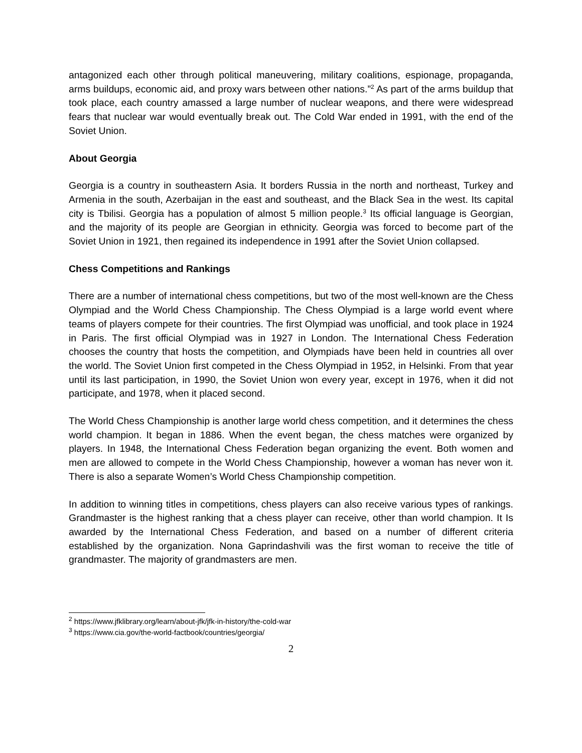antagonized each other through political maneuvering, military coalitions, espionage, propaganda, arms buildups, economic aid, and proxy wars between other nations.”<sup>2</sup> As part of the arms buildup that took place, each country amassed a large number of nuclear weapons, and there were widespread fears that nuclear war would eventually break out. The Cold War ended in 1991, with the end of the Soviet Union.
About Georgia
Georgia is a country in southeastern Asia. It borders Russia in the north and northeast, Turkey and Armenia in the south, Azerbaijan in the east and southeast, and the Black Sea in the west. Its capital city is Tbilisi. Georgia has a population of almost 5 million people.<sup>3</sup> Its official language is Georgian, and the majority of its people are Georgian in ethnicity. Georgia was forced to become part of the Soviet Union in 1921, then regained its independence in 1991 after the Soviet Union collapsed.
Chess Competitions and Rankings
There are a number of international chess competitions, but two of the most well-known are the Chess Olympiad and the World Chess Championship. The Chess Olympiad is a large world event where teams of players compete for their countries. The first Olympiad was unofficial, and took place in 1924 in Paris. The first official Olympiad was in 1927 in London. The International Chess Federation chooses the country that hosts the competition, and Olympiads have been held in countries all over the world. The Soviet Union first competed in the Chess Olympiad in 1952, in Helsinki. From that year until its last participation, in 1990, the Soviet Union won every year, except in 1976, when it did not participate, and 1978, when it placed second.
The World Chess Championship is another large world chess competition, and it determines the chess world champion. It began in 1886. When the event began, the chess matches were organized by players. In 1948, the International Chess Federation began organizing the event. Both women and men are allowed to compete in the World Chess Championship, however a woman has never won it. There is also a separate Women’s World Chess Championship competition.
In addition to winning titles in competitions, chess players can also receive various types of rankings. Grandmaster is the highest ranking that a chess player can receive, other than world champion. It Is awarded by the International Chess Federation, and based on a number of different criteria established by the organization. Nona Gaprindashvili was the first woman to receive the title of grandmaster. The majority of grandmasters are men.
<sup>2</sup> https://www.jfklibrary.org/learn/about-jfk/jfk-in-history/the-cold-war
<sup>3</sup> https://www.cia.gov/the-world-factbook/countries/georgia/
2